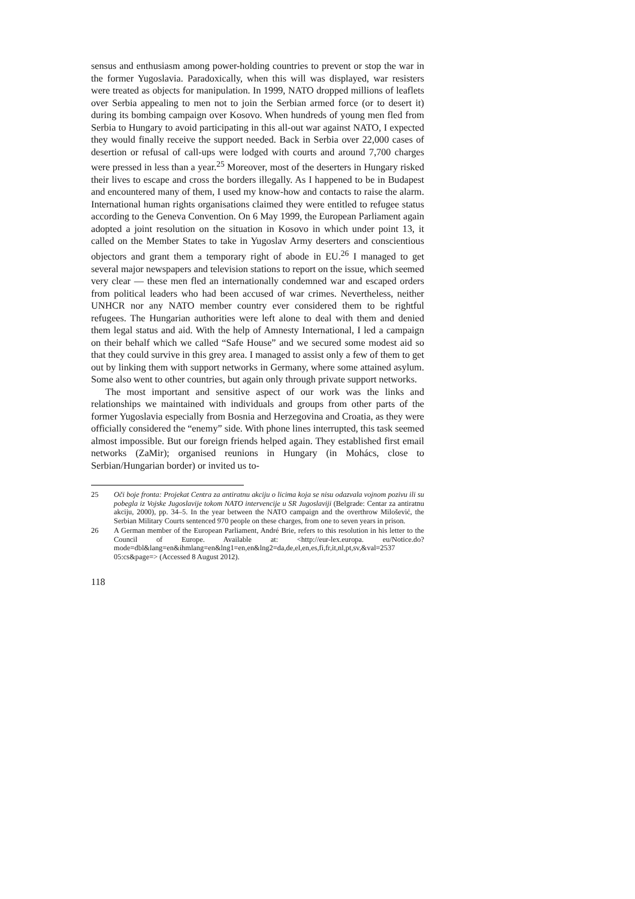sensus and enthusiasm among power-holding countries to prevent or stop the war in the former Yugoslavia. Paradoxically, when this will was displayed, war resisters were treated as objects for manipulation. In 1999, NATO dropped millions of leaflets over Serbia appealing to men not to join the Serbian armed force (or to desert it) during its bombing campaign over Kosovo. When hundreds of young men fled from Serbia to Hungary to avoid participating in this all-out war against NATO, I expected they would finally receive the support needed. Back in Serbia over 22,000 cases of desertion or refusal of call-ups were lodged with courts and around 7,700 charges were pressed in less than a year.<sup>25</sup> Moreover, most of the deserters in Hungary risked their lives to escape and cross the borders illegally. As I happened to be in Budapest and encountered many of them, I used my know-how and contacts to raise the alarm. International human rights organisations claimed they were entitled to refugee status according to the Geneva Convention. On 6 May 1999, the European Parliament again adopted a joint resolution on the situation in Kosovo in which under point 13, it called on the Member States to take in Yugoslav Army deserters and conscientious objectors and grant them a temporary right of abode in EU.<sup>26</sup> I managed to get several major newspapers and television stations to report on the issue, which seemed very clear — these men fled an internationally condemned war and escaped orders from political leaders who had been accused of war crimes. Nevertheless, neither UNHCR nor any NATO member country ever considered them to be rightful refugees. The Hungarian authorities were left alone to deal with them and denied them legal status and aid. With the help of Amnesty International, I led a campaign on their behalf which we called “Safe House” and we secured some modest aid so that they could survive in this grey area. I managed to assist only a few of them to get out by linking them with support networks in Germany, where some attained asylum. Some also went to other countries, but again only through private support networks.
The most important and sensitive aspect of our work was the links and relationships we maintained with individuals and groups from other parts of the former Yugoslavia especially from Bosnia and Herzegovina and Croatia, as they were officially considered the “enemy” side. With phone lines interrupted, this task seemed almost impossible. But our foreign friends helped again. They established first email networks (ZaMir); organised reunions in Hungary (in Mohács, close to Serbian/Hungarian border) or invited us to-
25 Oči boje fronta: Projekat Centra za antiratnu akciju o licima koja se nisu odazvala vojnom pozivu ili su pobegla iz Vojske Jugoslavije tokom NATO intervencije u SR Jugoslaviji (Belgrade: Centar za antiratnu akciju, 2000), pp. 34–5. In the year between the NATO campaign and the overthrow Milošević, the Serbian Military Courts sentenced 970 people on these charges, from one to seven years in prison.
26 A German member of the European Parliament, André Brie, refers to this resolution in his letter to the Council of Europe. Available at: <http://eur-lex.europa. eu/Notice.do?mode=dbl&lang=en&ihmlang=en&lng1=en,en&lng2=da,de,el,en,es,fi,fr,it,nl,pt,sv,&val=2537 05:cs&page=> (Accessed 8 August 2012).
118